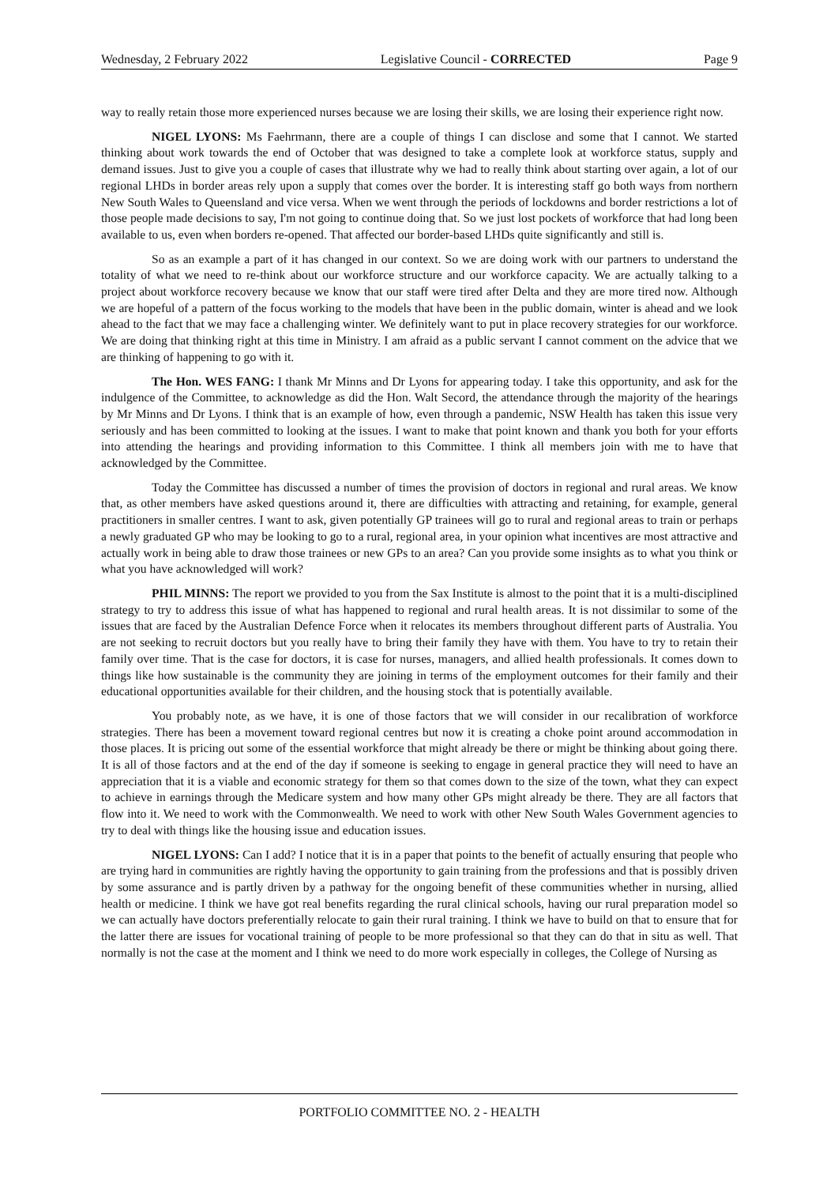Wednesday, 2 February 2022 Legislative Council - CORRECTED Page 9
way to really retain those more experienced nurses because we are losing their skills, we are losing their experience right now.
NIGEL LYONS: Ms Faehrmann, there are a couple of things I can disclose and some that I cannot. We started thinking about work towards the end of October that was designed to take a complete look at workforce status, supply and demand issues. Just to give you a couple of cases that illustrate why we had to really think about starting over again, a lot of our regional LHDs in border areas rely upon a supply that comes over the border. It is interesting staff go both ways from northern New South Wales to Queensland and vice versa. When we went through the periods of lockdowns and border restrictions a lot of those people made decisions to say, I'm not going to continue doing that. So we just lost pockets of workforce that had long been available to us, even when borders re-opened. That affected our border-based LHDs quite significantly and still is.
So as an example a part of it has changed in our context. So we are doing work with our partners to understand the totality of what we need to re-think about our workforce structure and our workforce capacity. We are actually talking to a project about workforce recovery because we know that our staff were tired after Delta and they are more tired now. Although we are hopeful of a pattern of the focus working to the models that have been in the public domain, winter is ahead and we look ahead to the fact that we may face a challenging winter. We definitely want to put in place recovery strategies for our workforce. We are doing that thinking right at this time in Ministry. I am afraid as a public servant I cannot comment on the advice that we are thinking of happening to go with it.
The Hon. WES FANG: I thank Mr Minns and Dr Lyons for appearing today. I take this opportunity, and ask for the indulgence of the Committee, to acknowledge as did the Hon. Walt Secord, the attendance through the majority of the hearings by Mr Minns and Dr Lyons. I think that is an example of how, even through a pandemic, NSW Health has taken this issue very seriously and has been committed to looking at the issues. I want to make that point known and thank you both for your efforts into attending the hearings and providing information to this Committee. I think all members join with me to have that acknowledged by the Committee.
Today the Committee has discussed a number of times the provision of doctors in regional and rural areas. We know that, as other members have asked questions around it, there are difficulties with attracting and retaining, for example, general practitioners in smaller centres. I want to ask, given potentially GP trainees will go to rural and regional areas to train or perhaps a newly graduated GP who may be looking to go to a rural, regional area, in your opinion what incentives are most attractive and actually work in being able to draw those trainees or new GPs to an area? Can you provide some insights as to what you think or what you have acknowledged will work?
PHIL MINNS: The report we provided to you from the Sax Institute is almost to the point that it is a multi-disciplined strategy to try to address this issue of what has happened to regional and rural health areas. It is not dissimilar to some of the issues that are faced by the Australian Defence Force when it relocates its members throughout different parts of Australia. You are not seeking to recruit doctors but you really have to bring their family they have with them. You have to try to retain their family over time. That is the case for doctors, it is case for nurses, managers, and allied health professionals. It comes down to things like how sustainable is the community they are joining in terms of the employment outcomes for their family and their educational opportunities available for their children, and the housing stock that is potentially available.
You probably note, as we have, it is one of those factors that we will consider in our recalibration of workforce strategies. There has been a movement toward regional centres but now it is creating a choke point around accommodation in those places. It is pricing out some of the essential workforce that might already be there or might be thinking about going there. It is all of those factors and at the end of the day if someone is seeking to engage in general practice they will need to have an appreciation that it is a viable and economic strategy for them so that comes down to the size of the town, what they can expect to achieve in earnings through the Medicare system and how many other GPs might already be there. They are all factors that flow into it. We need to work with the Commonwealth. We need to work with other New South Wales Government agencies to try to deal with things like the housing issue and education issues.
NIGEL LYONS: Can I add? I notice that it is in a paper that points to the benefit of actually ensuring that people who are trying hard in communities are rightly having the opportunity to gain training from the professions and that is possibly driven by some assurance and is partly driven by a pathway for the ongoing benefit of these communities whether in nursing, allied health or medicine. I think we have got real benefits regarding the rural clinical schools, having our rural preparation model so we can actually have doctors preferentially relocate to gain their rural training. I think we have to build on that to ensure that for the latter there are issues for vocational training of people to be more professional so that they can do that in situ as well. That normally is not the case at the moment and I think we need to do more work especially in colleges, the College of Nursing as
PORTFOLIO COMMITTEE NO. 2 - HEALTH